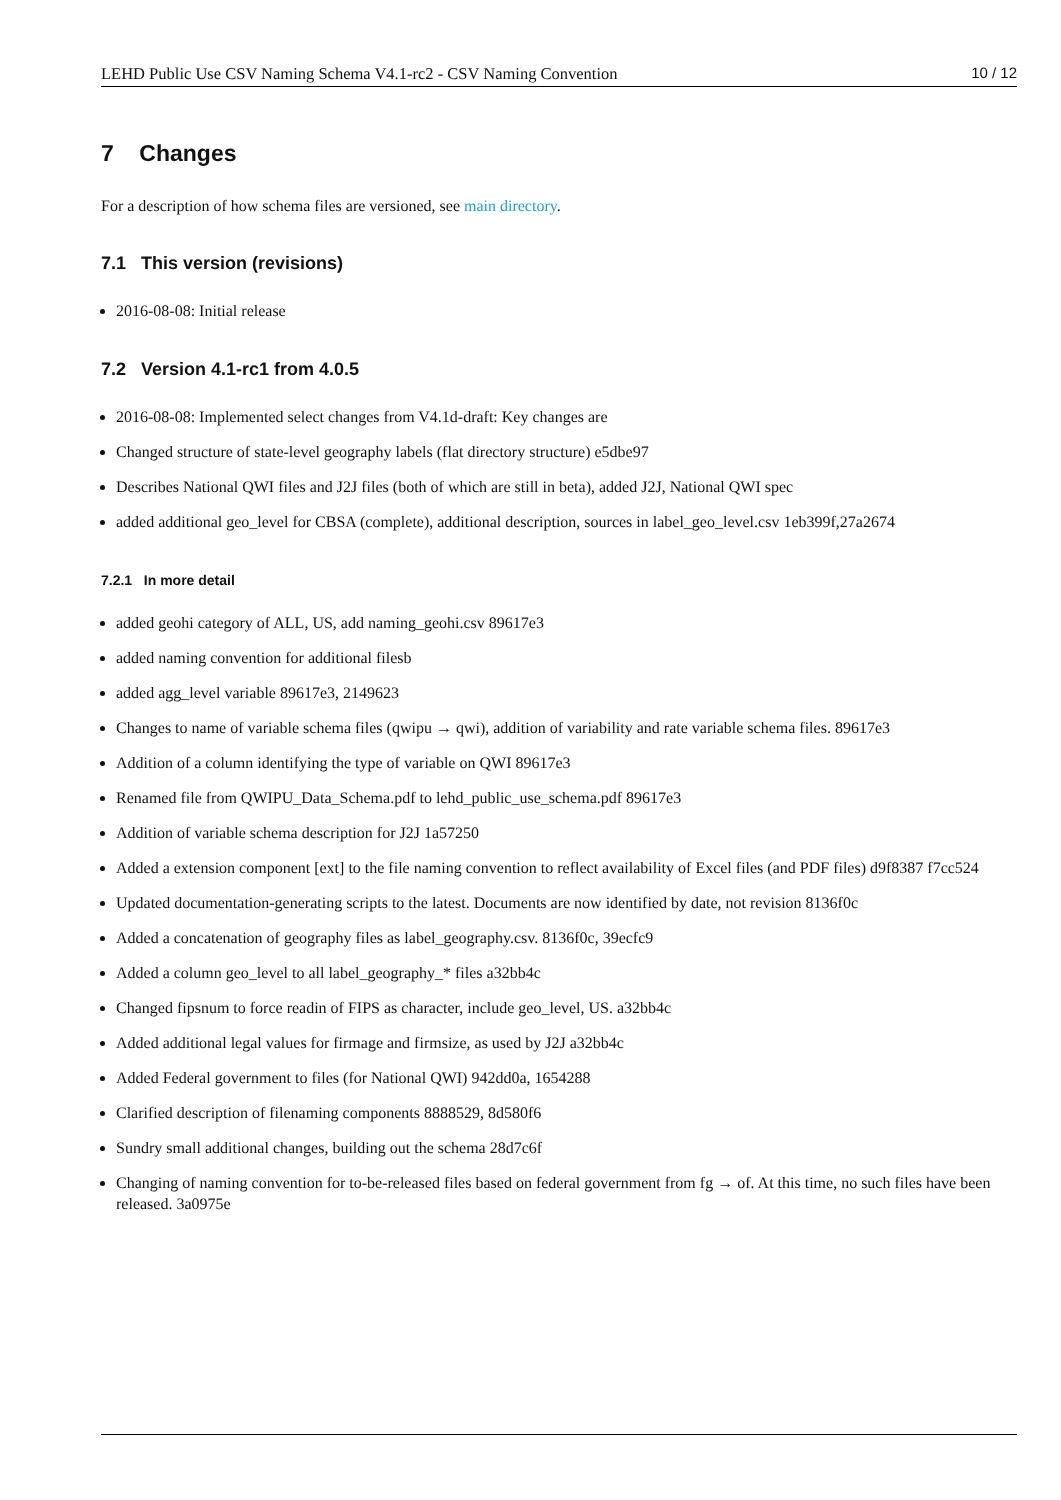LEHD Public Use CSV Naming Schema V4.1-rc2 - CSV Naming Convention 10 / 12
7 Changes
For a description of how schema files are versioned, see main directory.
7.1 This version (revisions)
2016-08-08: Initial release
7.2 Version 4.1-rc1 from 4.0.5
2016-08-08: Implemented select changes from V4.1d-draft: Key changes are
Changed structure of state-level geography labels (flat directory structure) e5dbe97
Describes National QWI files and J2J files (both of which are still in beta), added J2J, National QWI spec
added additional geo_level for CBSA (complete), additional description, sources in label_geo_level.csv 1eb399f,27a2674
7.2.1 In more detail
added geohi category of ALL, US, add naming_geohi.csv 89617e3
added naming convention for additional filesb
added agg_level variable 89617e3, 2149623
Changes to name of variable schema files (qwipu → qwi), addition of variability and rate variable schema files. 89617e3
Addition of a column identifying the type of variable on QWI 89617e3
Renamed file from QWIPU_Data_Schema.pdf to lehd_public_use_schema.pdf 89617e3
Addition of variable schema description for J2J 1a57250
Added a extension component [ext] to the file naming convention to reflect availability of Excel files (and PDF files) d9f8387 f7cc524
Updated documentation-generating scripts to the latest. Documents are now identified by date, not revision 8136f0c
Added a concatenation of geography files as label_geography.csv. 8136f0c, 39ecfc9
Added a column geo_level to all label_geography_* files a32bb4c
Changed fipsnum to force readin of FIPS as character, include geo_level, US. a32bb4c
Added additional legal values for firmage and firmsize, as used by J2J a32bb4c
Added Federal government to files (for National QWI) 942dd0a, 1654288
Clarified description of filenaming components 8888529, 8d580f6
Sundry small additional changes, building out the schema 28d7c6f
Changing of naming convention for to-be-released files based on federal government from fg → of. At this time, no such files have been released. 3a0975e